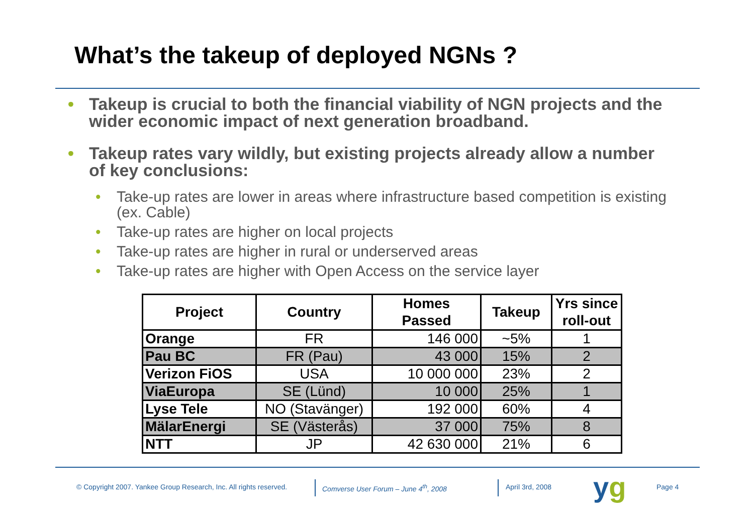What’s the takeup of deployed NGNs ?
• Takeup is crucial to both the financial viability of NGN projects and the wider economic impact of next generation broadband.
• Takeup rates vary wildly, but existing projects already allow a number of key conclusions:
• Take-up rates are lower in areas where infrastructure based competition is existing (ex. Cable)
• Take-up rates are higher on local projects
• Take-up rates are higher in rural or underserved areas
• Take-up rates are higher with Open Access on the service layer
| Project | Country | Homes Passed | Takeup | Yrs since roll-out |
| --- | --- | --- | --- | --- |
| Orange | FR | 146 000 | ~5% | 1 |
| Pau BC | FR (Pau) | 43 000 | 15% | 2 |
| Verizon FiOS | USA | 10 000 000 | 23% | 2 |
| ViaEuropa | SE (Lünd) | 10 000 | 25% | 1 |
| Lyse Tele | NO (Stavänger) | 192 000 | 60% | 4 |
| MälarEnergi | SE (Västerås) | 37 000 | 75% | 8 |
| NTT | JP | 42 630 000 | 21% | 6 |
© Copyright 2007. Yankee Group Research, Inc. All rights reserved.
Comverse User Forum – June 4<sup>th</sup>, 2008
April 3rd, 2008 yg Page 4